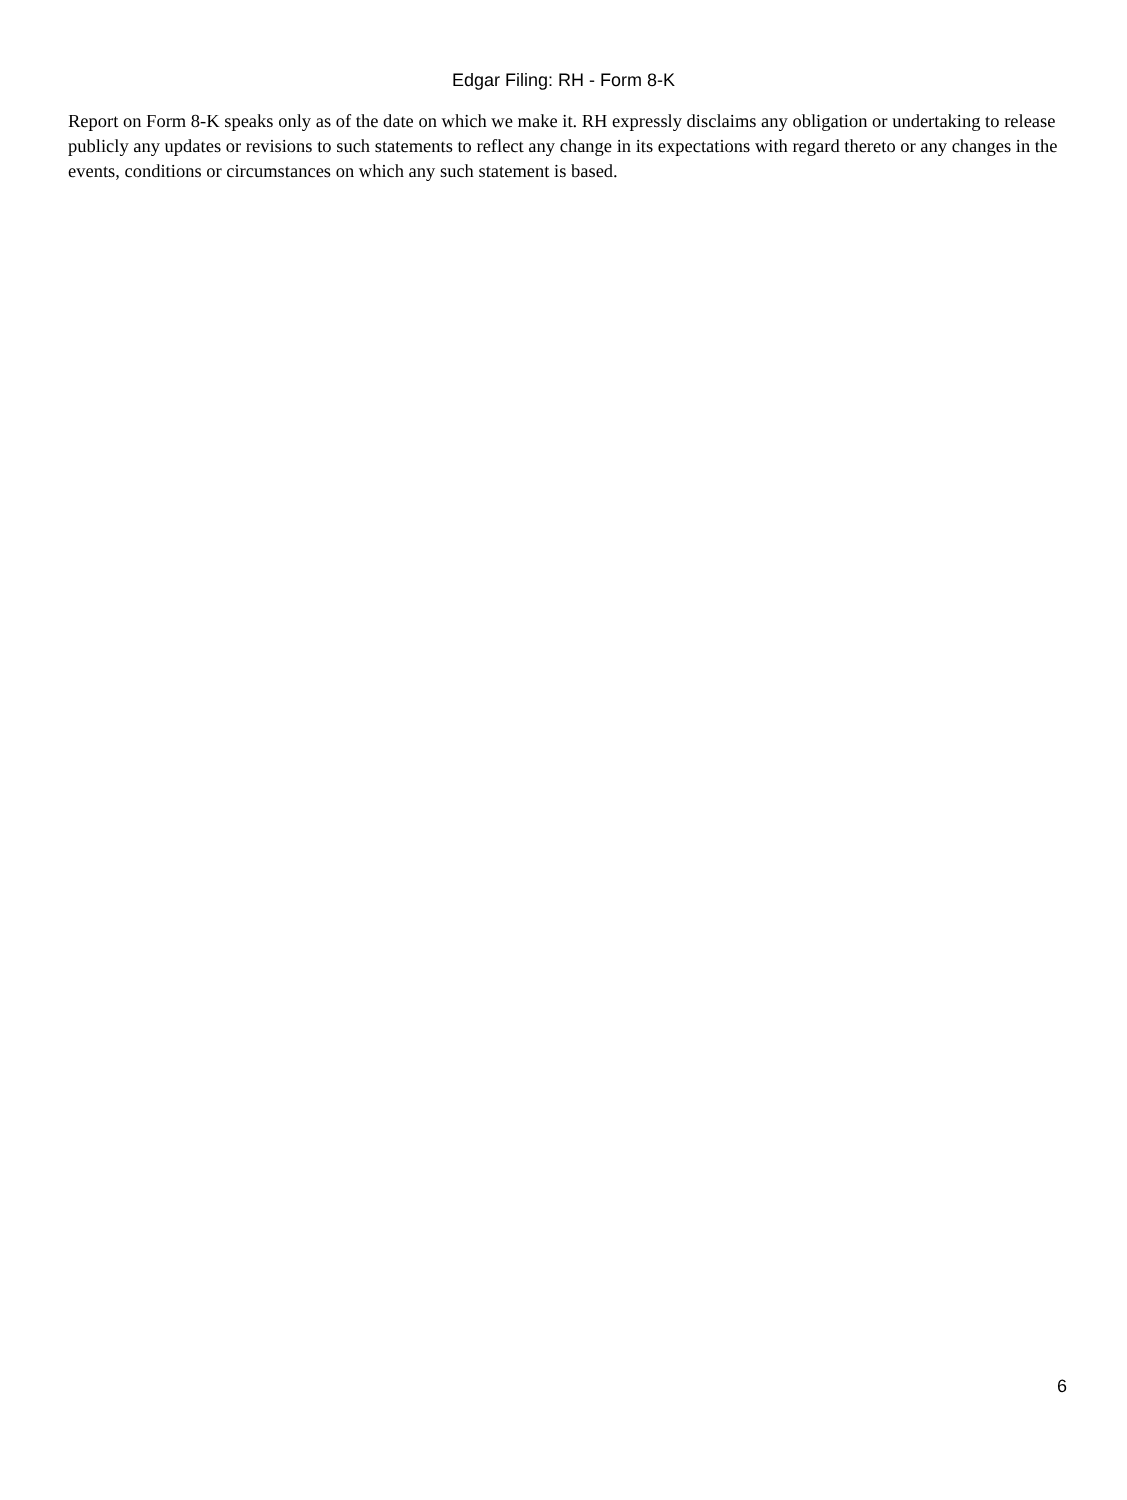Edgar Filing: RH - Form 8-K
Report on Form 8-K speaks only as of the date on which we make it. RH expressly disclaims any obligation or undertaking to release publicly any updates or revisions to such statements to reflect any change in its expectations with regard thereto or any changes in the events, conditions or circumstances on which any such statement is based.
6